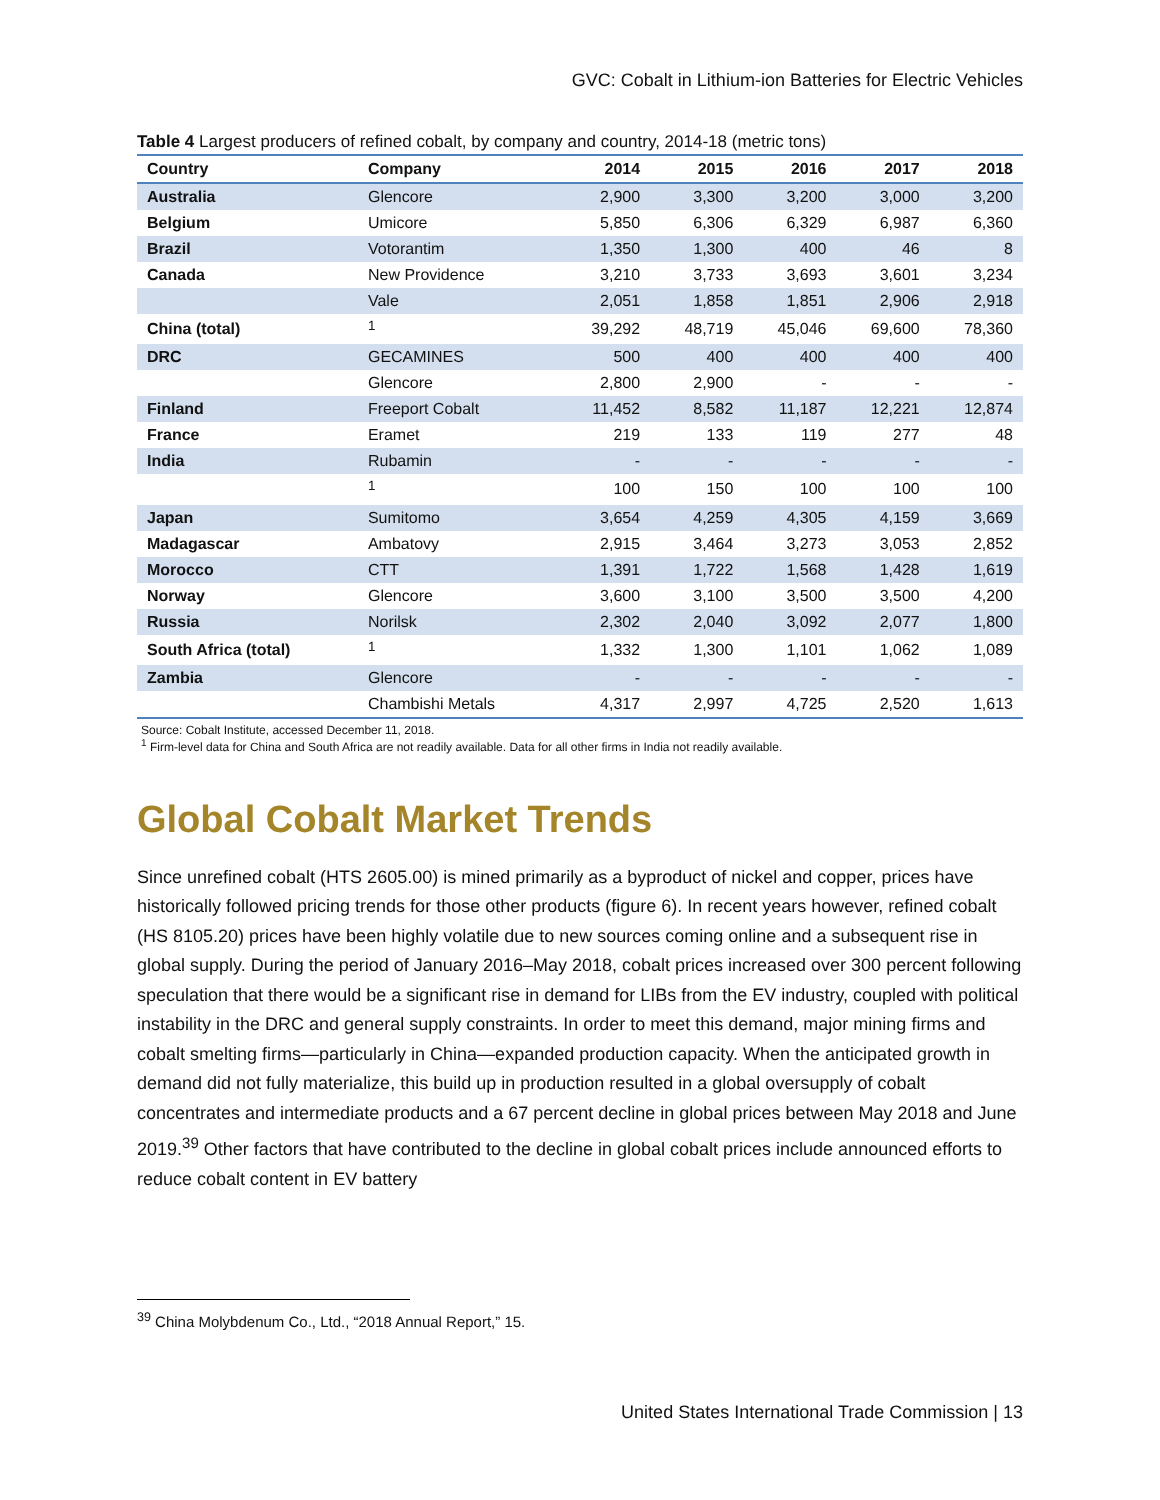GVC: Cobalt in Lithium-ion Batteries for Electric Vehicles
Table 4 Largest producers of refined cobalt, by company and country, 2014-18 (metric tons)
| Country | Company | 2014 | 2015 | 2016 | 2017 | 2018 |
| --- | --- | --- | --- | --- | --- | --- |
| Australia | Glencore | 2,900 | 3,300 | 3,200 | 3,000 | 3,200 |
| Belgium | Umicore | 5,850 | 6,306 | 6,329 | 6,987 | 6,360 |
| Brazil | Votorantim | 1,350 | 1,300 | 400 | 46 | 8 |
| Canada | New Providence | 3,210 | 3,733 | 3,693 | 3,601 | 3,234 |
| | Vale | 2,051 | 1,858 | 1,851 | 2,906 | 2,918 |
| China (total) | <sup>1</sup> | 39,292 | 48,719 | 45,046 | 69,600 | 78,360 |
| DRC | GECAMINES | 500 | 400 | 400 | 400 | 400 |
| | Glencore | 2,800 | 2,900 | - | - | - |
| Finland | Freeport Cobalt | 11,452 | 8,582 | 11,187 | 12,221 | 12,874 |
| France | Eramet | 219 | 133 | 119 | 277 | 48 |
| India | Rubamin | - | - | - | - | - |
| | <sup>1</sup> | 100 | 150 | 100 | 100 | 100 |
| Japan | Sumitomo | 3,654 | 4,259 | 4,305 | 4,159 | 3,669 |
| Madagascar | Ambatovy | 2,915 | 3,464 | 3,273 | 3,053 | 2,852 |
| Morocco | CTT | 1,391 | 1,722 | 1,568 | 1,428 | 1,619 |
| Norway | Glencore | 3,600 | 3,100 | 3,500 | 3,500 | 4,200 |
| Russia | Norilsk | 2,302 | 2,040 | 3,092 | 2,077 | 1,800 |
| South Africa (total) | <sup>1</sup> | 1,332 | 1,300 | 1,101 | 1,062 | 1,089 |
| Zambia | Glencore | - | - | - | - | - |
| | Chambishi Metals | 4,317 | 2,997 | 4,725 | 2,520 | 1,613 |
Source: Cobalt Institute, accessed December 11, 2018.
<sup>1</sup> Firm-level data for China and South Africa are not readily available. Data for all other firms in India not readily available.
Global Cobalt Market Trends
Since unrefined cobalt (HTS 2605.00) is mined primarily as a byproduct of nickel and copper, prices have historically followed pricing trends for those other products (figure 6). In recent years however, refined cobalt (HS 8105.20) prices have been highly volatile due to new sources coming online and a subsequent rise in global supply. During the period of January 2016–May 2018, cobalt prices increased over 300 percent following speculation that there would be a significant rise in demand for LIBs from the EV industry, coupled with political instability in the DRC and general supply constraints. In order to meet this demand, major mining firms and cobalt smelting firms—particularly in China—expanded production capacity. When the anticipated growth in demand did not fully materialize, this build up in production resulted in a global oversupply of cobalt concentrates and intermediate products and a 67 percent decline in global prices between May 2018 and June 2019.<sup>39</sup> Other factors that have contributed to the decline in global cobalt prices include announced efforts to reduce cobalt content in EV battery
<sup>39</sup> China Molybdenum Co., Ltd., “2018 Annual Report,” 15.
United States International Trade Commission | 13